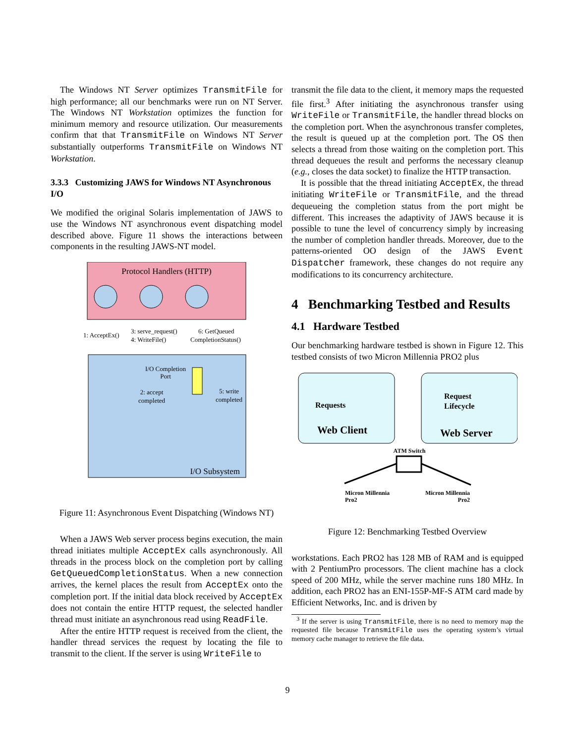The Windows NT Server optimizes TransmitFile for high performance; all our benchmarks were run on NT Server. The Windows NT Workstation optimizes the function for minimum memory and resource utilization. Our measurements confirm that that TransmitFile on Windows NT Server substantially outperforms TransmitFile on Windows NT Workstation.
3.3.3 Customizing JAWS for Windows NT Asynchronous I/O
We modified the original Solaris implementation of JAWS to use the Windows NT asynchronous event dispatching model described above. Figure 11 shows the interactions between components in the resulting JAWS-NT model.
Protocol Handlers (HTTP)
1: AcceptEx()
3: serve_request()
4: WriteFile()
6: GetQueued
CompletionStatus()
I/O Completion
Port
2: accept
completed
5: write
completed
I/O Subsystem
Figure 11: Asynchronous Event Dispatching (Windows NT)
When a JAWS Web server process begins execution, the main thread initiates multiple AcceptEx calls asynchronously. All threads in the process block on the completion port by calling GetQueuedCompletionStatus. When a new connection arrives, the kernel places the result from AcceptEx onto the completion port. If the initial data block received by AcceptEx does not contain the entire HTTP request, the selected handler thread must initiate an asynchronous read using ReadFile.
After the entire HTTP request is received from the client, the handler thread services the request by locating the file to transmit to the client. If the server is using WriteFile to
transmit the file data to the client, it memory maps the requested file first.<sup>3</sup> After initiating the asynchronous transfer using WriteFile or TransmitFile, the handler thread blocks on the completion port. When the asynchronous transfer completes, the result is queued up at the completion port. The OS then selects a thread from those waiting on the completion port. This thread dequeues the result and performs the necessary cleanup (e.g., closes the data socket) to finalize the HTTP transaction.
It is possible that the thread initiating AcceptEx, the thread initiating WriteFile or TransmitFile, and the thread dequeueing the completion status from the port might be different. This increases the adaptivity of JAWS because it is possible to tune the level of concurrency simply by increasing the number of completion handler threads. Moreover, due to the patterns-oriented OO design of the JAWS Event Dispatcher framework, these changes do not require any modifications to its concurrency architecture.
4 Benchmarking Testbed and Results
4.1 Hardware Testbed
Our benchmarking hardware testbed is shown in Figure 12. This testbed consists of two Micron Millennia PRO2 plus
Requests
Web Client
Request
Lifecycle
Web Server
ATM Switch
Micron Millennia
Pro2
Micron Millennia
Pro2
Figure 12: Benchmarking Testbed Overview
workstations. Each PRO2 has 128 MB of RAM and is equipped with 2 PentiumPro processors. The client machine has a clock speed of 200 MHz, while the server machine runs 180 MHz. In addition, each PRO2 has an ENI-155P-MF-S ATM card made by Efficient Networks, Inc. and is driven by
<sup>3</sup> If the server is using TransmitFile, there is no need to memory map the requested file because TransmitFile uses the operating system’s virtual memory cache manager to retrieve the file data.
9